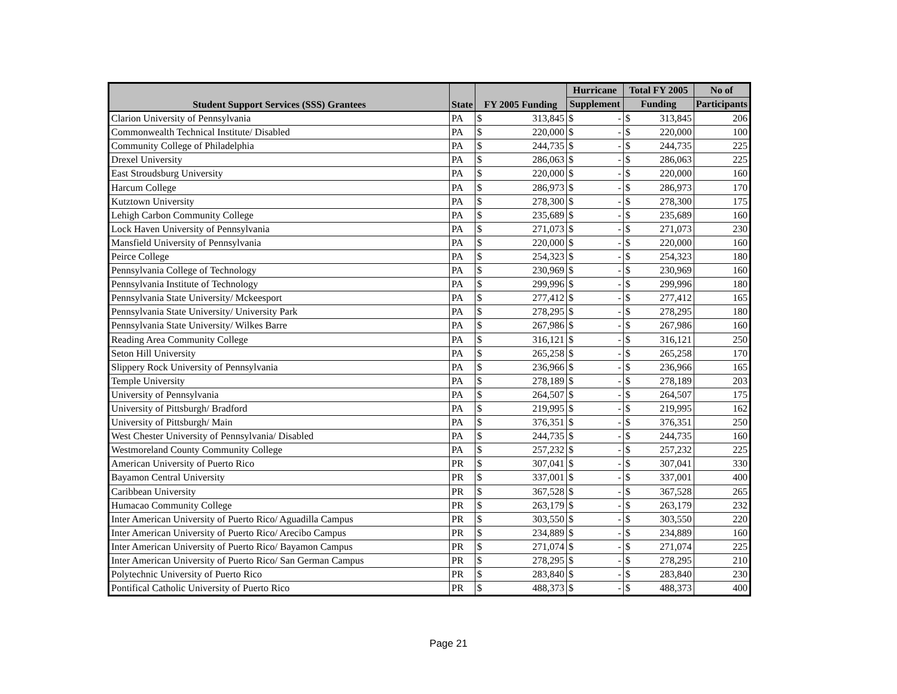| Student Support Services (SSS) Grantees | State | FY 2005 Funding | | Hurricane | | Total FY 2005 | | No of |
| --- | --- | --- | --- | --- | --- | --- | --- | --- |
| | | | | Supplement | | Funding | | Participants |
| Clarion University of Pennsylvania | PA | $ | 313,845 | $ | - | $ | 313,845 | 206 |
| Commonwealth Technical Institute/ Disabled | PA | $ | 220,000 | $ | - | $ | 220,000 | 100 |
| Community College of Philadelphia | PA | $ | 244,735 | $ | - | $ | 244,735 | 225 |
| Drexel University | PA | $ | 286,063 | $ | - | $ | 286,063 | 225 |
| East Stroudsburg University | PA | $ | 220,000 | $ | - | $ | 220,000 | 160 |
| Harcum College | PA | $ | 286,973 | $ | - | $ | 286,973 | 170 |
| Kutztown University | PA | $ | 278,300 | $ | - | $ | 278,300 | 175 |
| Lehigh Carbon Community College | PA | $ | 235,689 | $ | - | $ | 235,689 | 160 |
| Lock Haven University of Pennsylvania | PA | $ | 271,073 | $ | - | $ | 271,073 | 230 |
| Mansfield University of Pennsylvania | PA | $ | 220,000 | $ | - | $ | 220,000 | 160 |
| Peirce College | PA | $ | 254,323 | $ | - | $ | 254,323 | 180 |
| Pennsylvania College of Technology | PA | $ | 230,969 | $ | - | $ | 230,969 | 160 |
| Pennsylvania Institute of Technology | PA | $ | 299,996 | $ | - | $ | 299,996 | 180 |
| Pennsylvania State University/ Mckeesport | PA | $ | 277,412 | $ | - | $ | 277,412 | 165 |
| Pennsylvania State University/ University Park | PA | $ | 278,295 | $ | - | $ | 278,295 | 180 |
| Pennsylvania State University/ Wilkes Barre | PA | $ | 267,986 | $ | - | $ | 267,986 | 160 |
| Reading Area Community College | PA | $ | 316,121 | $ | - | $ | 316,121 | 250 |
| Seton Hill University | PA | $ | 265,258 | $ | - | $ | 265,258 | 170 |
| Slippery Rock University of Pennsylvania | PA | $ | 236,966 | $ | - | $ | 236,966 | 165 |
| Temple University | PA | $ | 278,189 | $ | - | $ | 278,189 | 203 |
| University of Pennsylvania | PA | $ | 264,507 | $ | - | $ | 264,507 | 175 |
| University of Pittsburgh/ Bradford | PA | $ | 219,995 | $ | - | $ | 219,995 | 162 |
| University of Pittsburgh/ Main | PA | $ | 376,351 | $ | - | $ | 376,351 | 250 |
| West Chester University of Pennsylvania/ Disabled | PA | $ | 244,735 | $ | - | $ | 244,735 | 160 |
| Westmoreland County Community College | PA | $ | 257,232 | $ | - | $ | 257,232 | 225 |
| American University of Puerto Rico | PR | $ | 307,041 | $ | - | $ | 307,041 | 330 |
| Bayamon Central University | PR | $ | 337,001 | $ | - | $ | 337,001 | 400 |
| Caribbean University | PR | $ | 367,528 | $ | - | $ | 367,528 | 265 |
| Humacao Community College | PR | $ | 263,179 | $ | - | $ | 263,179 | 232 |
| Inter American University of Puerto Rico/ Aguadilla Campus | PR | $ | 303,550 | $ | - | $ | 303,550 | 220 |
| Inter American University of Puerto Rico/ Arecibo Campus | PR | $ | 234,889 | $ | - | $ | 234,889 | 160 |
| Inter American University of Puerto Rico/ Bayamon Campus | PR | $ | 271,074 | $ | - | $ | 271,074 | 225 |
| Inter American University of Puerto Rico/ San German Campus | PR | $ | 278,295 | $ | - | $ | 278,295 | 210 |
| Polytechnic University of Puerto Rico | PR | $ | 283,840 | $ | - | $ | 283,840 | 230 |
| Pontifical Catholic University of Puerto Rico | PR | $ | 488,373 | $ | - | $ | 488,373 | 400 |
Page 21